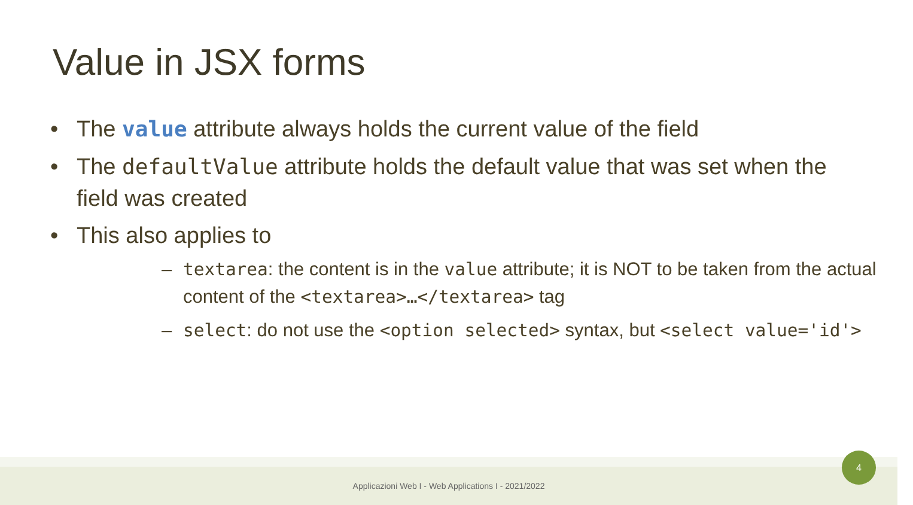Value in JSX forms
• The value attribute always holds the current value of the field
• The defaultValue attribute holds the default value that was set when the field was created
• This also applies to
– textarea: the content is in the value attribute; it is NOT to be taken from the actual content of the <textarea>…</textarea> tag
– select: do not use the <option selected> syntax, but <select value='id'>
Applicazioni Web I - Web Applications I - 2021/2022
4